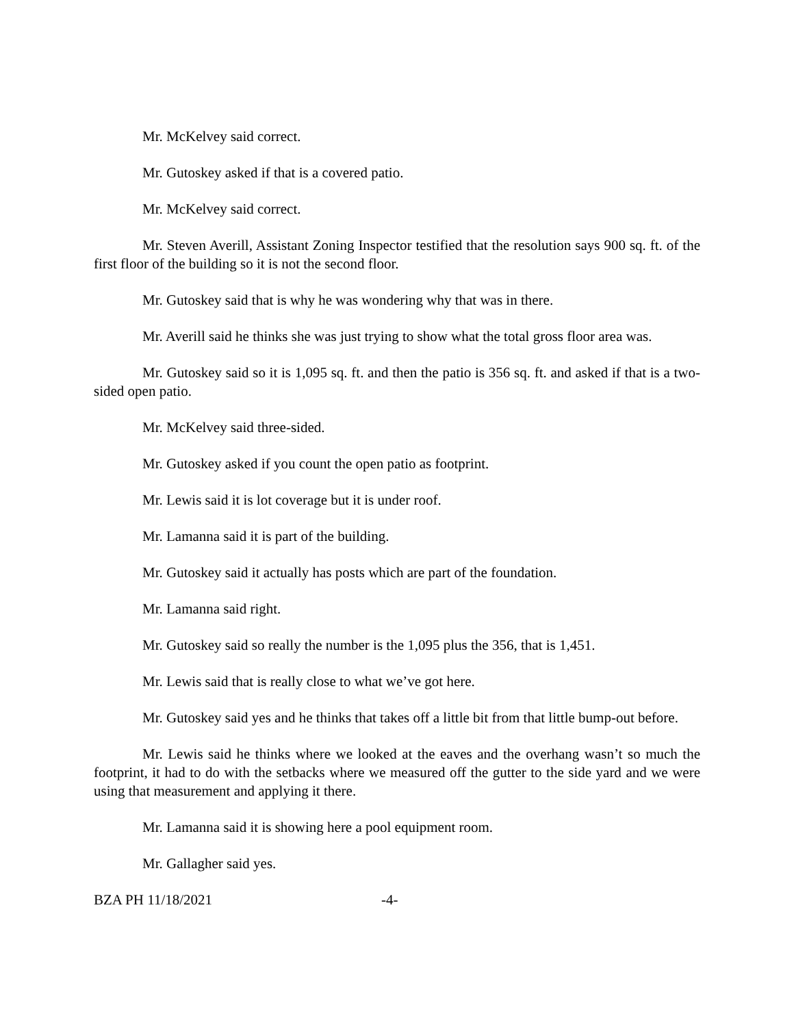Mr. McKelvey said correct.
Mr. Gutoskey asked if that is a covered patio.
Mr. McKelvey said correct.
Mr. Steven Averill, Assistant Zoning Inspector testified that the resolution says 900 sq. ft. of the first floor of the building so it is not the second floor.
Mr. Gutoskey said that is why he was wondering why that was in there.
Mr. Averill said he thinks she was just trying to show what the total gross floor area was.
Mr. Gutoskey said so it is 1,095 sq. ft. and then the patio is 356 sq. ft. and asked if that is a two-sided open patio.
Mr. McKelvey said three-sided.
Mr. Gutoskey asked if you count the open patio as footprint.
Mr. Lewis said it is lot coverage but it is under roof.
Mr. Lamanna said it is part of the building.
Mr. Gutoskey said it actually has posts which are part of the foundation.
Mr. Lamanna said right.
Mr. Gutoskey said so really the number is the 1,095 plus the 356, that is 1,451.
Mr. Lewis said that is really close to what we’ve got here.
Mr. Gutoskey said yes and he thinks that takes off a little bit from that little bump-out before.
Mr. Lewis said he thinks where we looked at the eaves and the overhang wasn’t so much the footprint, it had to do with the setbacks where we measured off the gutter to the side yard and we were using that measurement and applying it there.
Mr. Lamanna said it is showing here a pool equipment room.
Mr. Gallagher said yes.
BZA PH 11/18/2021 -4-